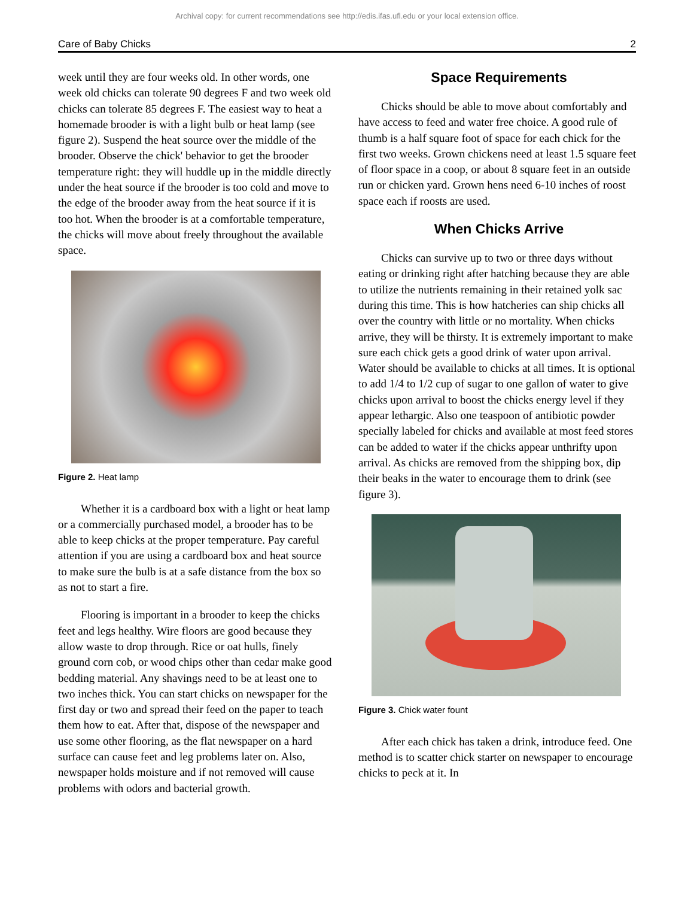Archival copy: for current recommendations see http://edis.ifas.ufl.edu or your local extension office.
Care of Baby Chicks 2
week until they are four weeks old. In other words, one week old chicks can tolerate 90 degrees F and two week old chicks can tolerate 85 degrees F. The easiest way to heat a homemade brooder is with a light bulb or heat lamp (see figure 2). Suspend the heat source over the middle of the brooder. Observe the chick' behavior to get the brooder temperature right: they will huddle up in the middle directly under the heat source if the brooder is too cold and move to the edge of the brooder away from the heat source if it is too hot. When the brooder is at a comfortable temperature, the chicks will move about freely throughout the available space.
Figure 2. Heat lamp
Whether it is a cardboard box with a light or heat lamp or a commercially purchased model, a brooder has to be able to keep chicks at the proper temperature. Pay careful attention if you are using a cardboard box and heat source to make sure the bulb is at a safe distance from the box so as not to start a fire.
Flooring is important in a brooder to keep the chicks feet and legs healthy. Wire floors are good because they allow waste to drop through. Rice or oat hulls, finely ground corn cob, or wood chips other than cedar make good bedding material. Any shavings need to be at least one to two inches thick. You can start chicks on newspaper for the first day or two and spread their feed on the paper to teach them how to eat. After that, dispose of the newspaper and use some other flooring, as the flat newspaper on a hard surface can cause feet and leg problems later on. Also, newspaper holds moisture and if not removed will cause problems with odors and bacterial growth.
Space Requirements
Chicks should be able to move about comfortably and have access to feed and water free choice. A good rule of thumb is a half square foot of space for each chick for the first two weeks. Grown chickens need at least 1.5 square feet of floor space in a coop, or about 8 square feet in an outside run or chicken yard. Grown hens need 6-10 inches of roost space each if roosts are used.
When Chicks Arrive
Chicks can survive up to two or three days without eating or drinking right after hatching because they are able to utilize the nutrients remaining in their retained yolk sac during this time. This is how hatcheries can ship chicks all over the country with little or no mortality. When chicks arrive, they will be thirsty. It is extremely important to make sure each chick gets a good drink of water upon arrival. Water should be available to chicks at all times. It is optional to add 1/4 to 1/2 cup of sugar to one gallon of water to give chicks upon arrival to boost the chicks energy level if they appear lethargic. Also one teaspoon of antibiotic powder specially labeled for chicks and available at most feed stores can be added to water if the chicks appear unthrifty upon arrival. As chicks are removed from the shipping box, dip their beaks in the water to encourage them to drink (see figure 3).
Figure 3. Chick water fount
After each chick has taken a drink, introduce feed. One method is to scatter chick starter on newspaper to encourage chicks to peck at it. In